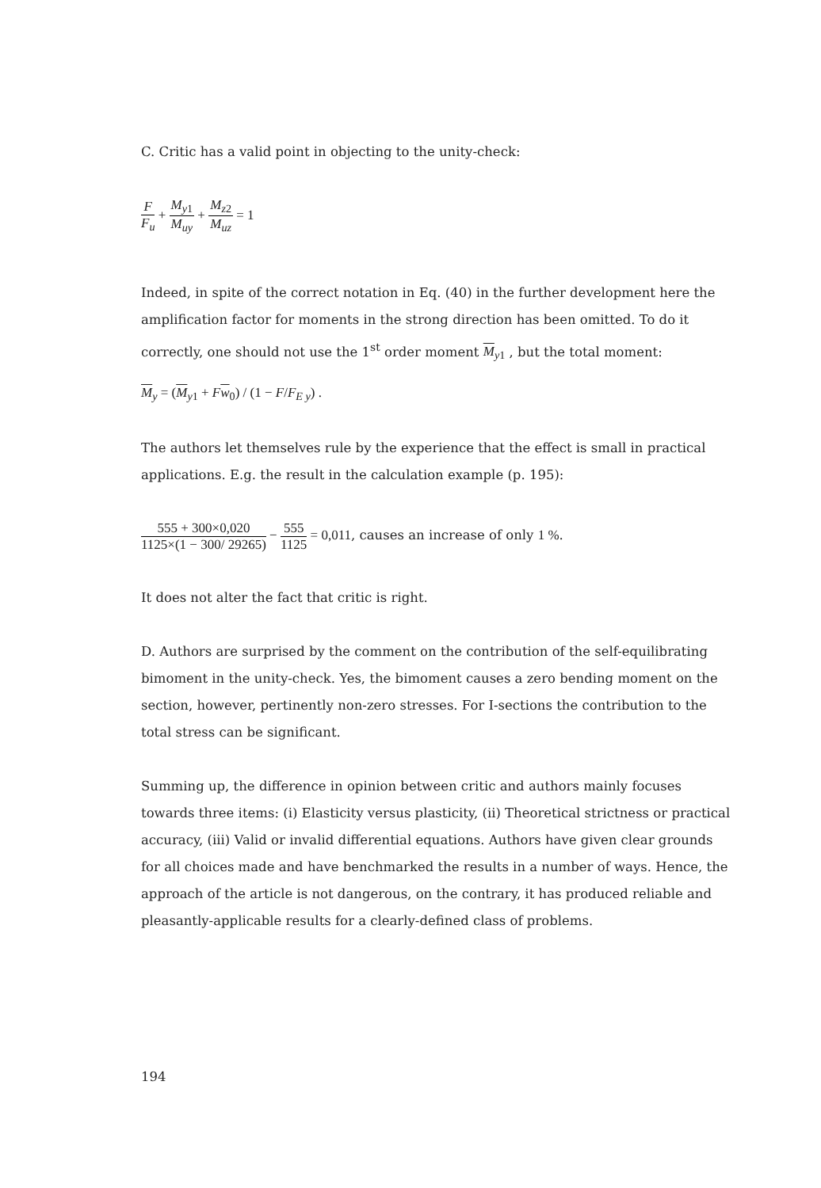C. Critic has a valid point in objecting to the unity-check:
F F<sub>u</sub> + M<sub>y</sub><sub>1</sub> M<sub>uy</sub> + M<sub>z</sub><sub>2</sub> M<sub>uz</sub> = 1
Indeed, in spite of the correct notation in Eq. (40) in the further development here the amplification factor for moments in the strong direction has been omitted. To do it correctly, one should not use the 1<sup>st</sup> order moment M<sub>y1</sub> , but the total moment:
M<sub>y</sub> = (M<sub>y1</sub> + Fw<sub>0</sub>) / (1 − F/F<sub>E y</sub>) .
The authors let themselves rule by the experience that the effect is small in practical applications. E.g. the result in the calculation example (p. 195):
555 + 300×0,020 1125×(1 − 300/ 29265) − 555 1125 = 0,011, causes an increase of only 1 %.
It does not alter the fact that critic is right.
D. Authors are surprised by the comment on the contribution of the self-equilibrating bimoment in the unity-check. Yes, the bimoment causes a zero bending moment on the section, however, pertinently non-zero stresses. For I-sections the contribution to the total stress can be significant.
Summing up, the difference in opinion between critic and authors mainly focuses towards three items: (i) Elasticity versus plasticity, (ii) Theoretical strictness or practical accuracy, (iii) Valid or invalid differential equations. Authors have given clear grounds for all choices made and have benchmarked the results in a number of ways. Hence, the approach of the article is not dangerous, on the contrary, it has produced reliable and pleasantly-applicable results for a clearly-defined class of problems.
194